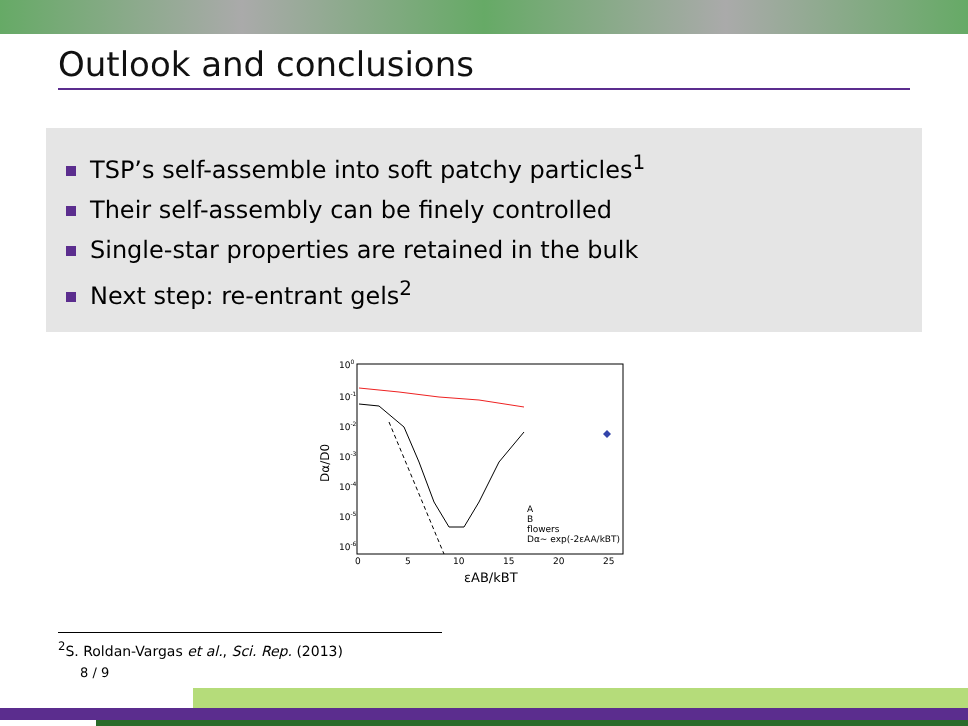Outlook and conclusions
TSP’s self-assemble into soft patchy particles<sup>1</sup>
Their self-assembly can be finely controlled
Single-star properties are retained in the bulk
Next step: re-entrant gels<sup>2</sup>
100
10-1
10-2
10-3
10-4
10-5
10-6
0
5
10
15
20
25
εAB/kBT
Dα/D0
A
B
flowers
Dα~ exp(-2εAA/kBT)
<sup>2</sup> S. Roldan-Vargas et al., Sci. Rep. (2013)
8 / 9